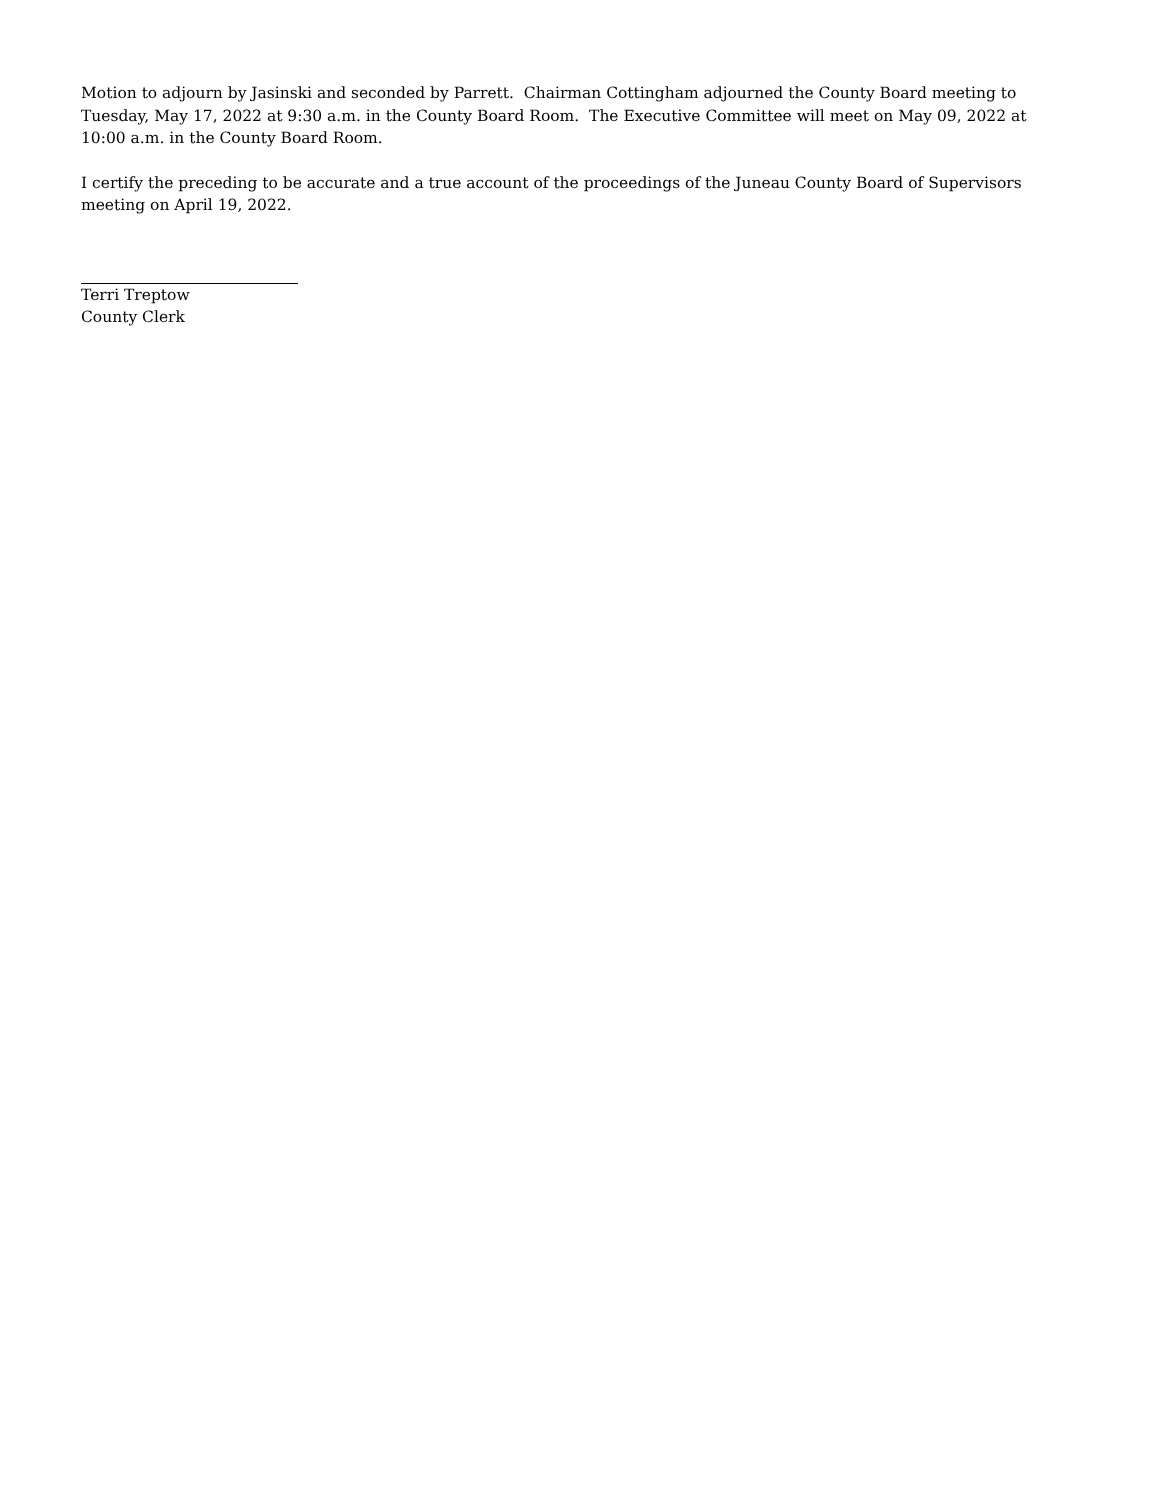Motion to adjourn by Jasinski and seconded by Parrett. Chairman Cottingham adjourned the County Board meeting to Tuesday, May 17, 2022 at 9:30 a.m. in the County Board Room. The Executive Committee will meet on May 09, 2022 at 10:00 a.m. in the County Board Room.
I certify the preceding to be accurate and a true account of the proceedings of the Juneau County Board of Supervisors meeting on April 19, 2022.
Terri Treptow
County Clerk